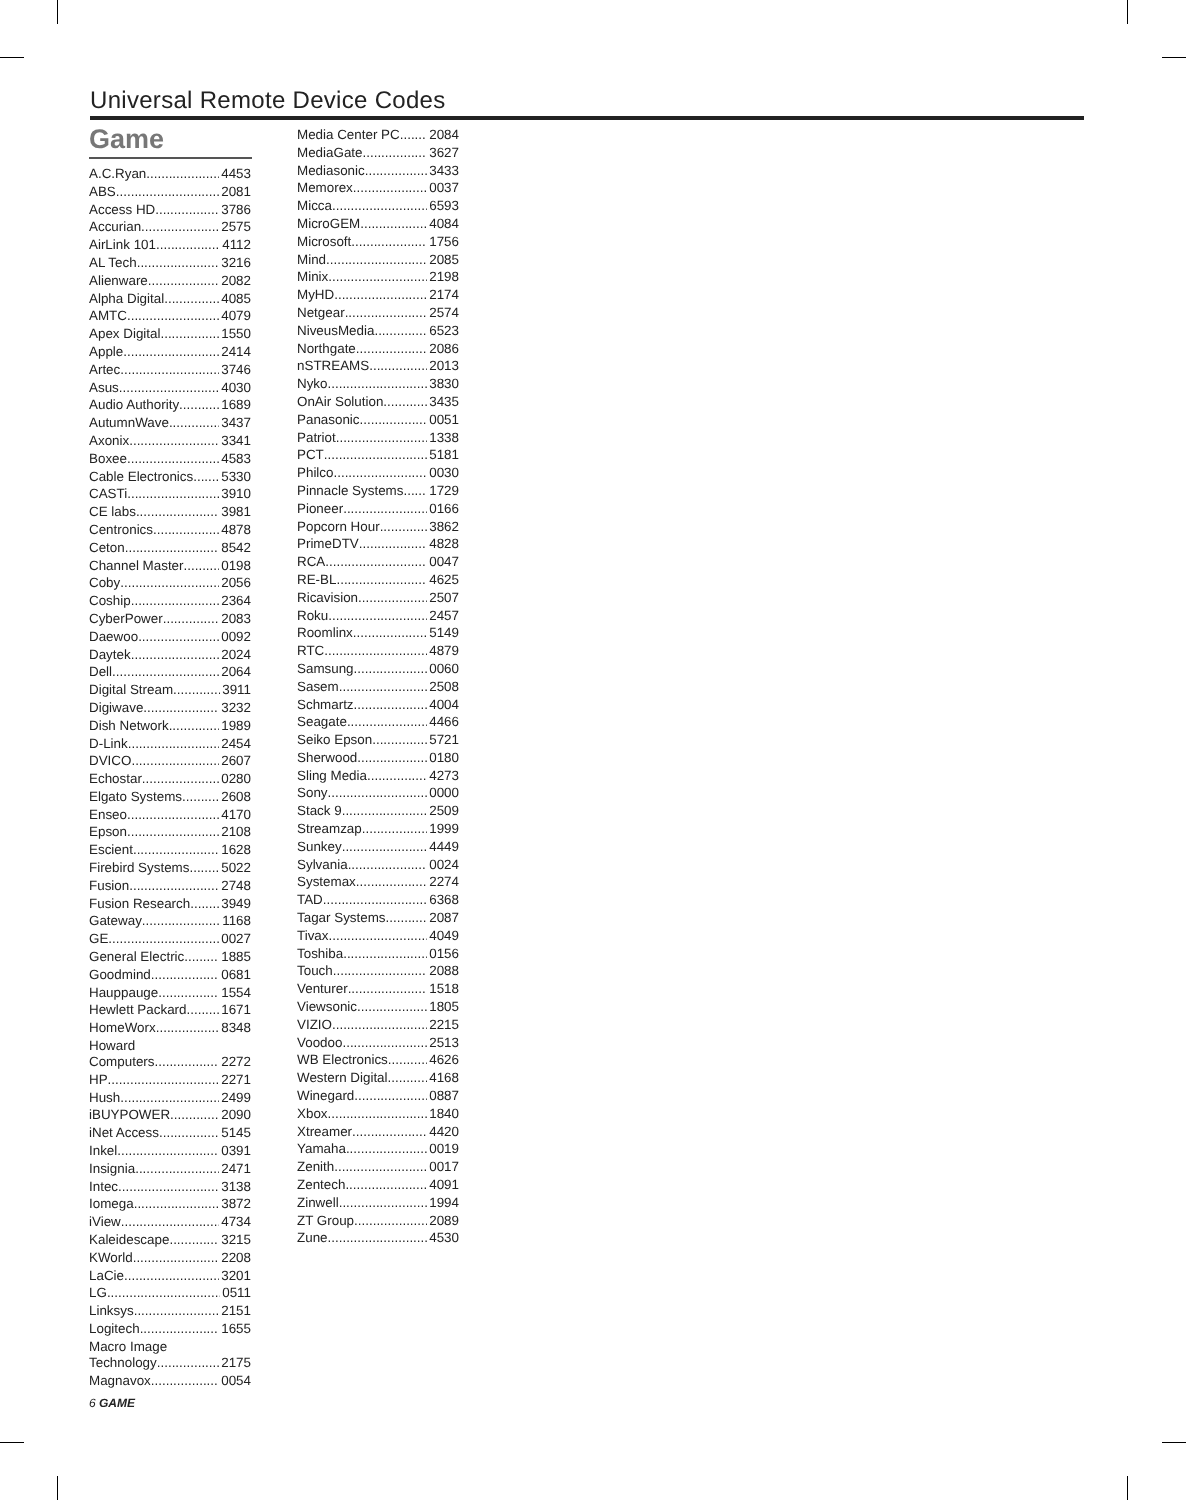Universal Remote Device Codes
Game
A.C.Ryan 4453
ABS 2081
Access HD 3786
Accurian 2575
AirLink 101 4112
AL Tech 3216
Alienware 2082
Alpha Digital 4085
AMTC 4079
Apex Digital 1550
Apple 2414
Artec 3746
Asus 4030
Audio Authority 1689
AutumnWave 3437
Axonix 3341
Boxee 4583
Cable Electronics 5330
CASTi 3910
CE labs 3981
Centronics 4878
Ceton 8542
Channel Master 0198
Coby 2056
Coship 2364
CyberPower 2083
Daewoo 0092
Daytek 2024
Dell 2064
Digital Stream 3911
Digiwave 3232
Dish Network 1989
D-Link 2454
DVICO 2607
Echostar 0280
Elgato Systems 2608
Enseo 4170
Epson 2108
Escient 1628
Firebird Systems 5022
Fusion 2748
Fusion Research 3949
Gateway 1168
GE 0027
General Electric 1885
Goodmind 0681
Hauppauge 1554
Hewlett Packard 1671
HomeWorx 8348
Howard
Computers 2272
HP 2271
Hush 2499
iBUYPOWER 2090
iNet Access 5145
Inkel 0391
Insignia 2471
Intec 3138
Iomega 3872
iView 4734
Kaleidescape 3215
KWorld 2208
LaCie 3201
LG 0511
Linksys 2151
Logitech 1655
Macro Image
Technology 2175
Magnavox 0054
Media Center PC 2084
MediaGate 3627
Mediasonic 3433
Memorex 0037
Micca 6593
MicroGEM 4084
Microsoft 1756
Mind 2085
Minix 2198
MyHD 2174
Netgear 2574
NiveusMedia 6523
Northgate 2086
nSTREAMS 2013
Nyko 3830
OnAir Solution 3435
Panasonic 0051
Patriot 1338
PCT 5181
Philco 0030
Pinnacle Systems 1729
Pioneer 0166
Popcorn Hour 3862
PrimeDTV 4828
RCA 0047
RE-BL 4625
Ricavision 2507
Roku 2457
Roomlinx 5149
RTC 4879
Samsung 0060
Sasem 2508
Schmartz 4004
Seagate 4466
Seiko Epson 5721
Sherwood 0180
Sling Media 4273
Sony 0000
Stack 9 2509
Streamzap 1999
Sunkey 4449
Sylvania 0024
Systemax 2274
TAD 6368
Tagar Systems 2087
Tivax 4049
Toshiba 0156
Touch 2088
Venturer 1518
Viewsonic 1805
VIZIO 2215
Voodoo 2513
WB Electronics 4626
Western Digital 4168
Winegard 0887
Xbox 1840
Xtreamer 4420
Yamaha 0019
Zenith 0017
Zentech 4091
Zinwell 1994
ZT Group 2089
Zune 4530
6 GAME